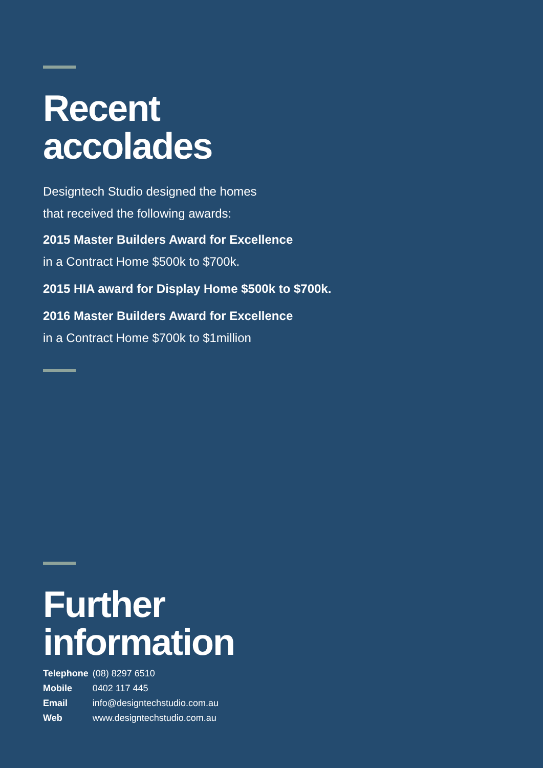Recent
accolades
Designtech Studio designed the homes
that received the following awards:
2015 Master Builders Award for Excellence
in a Contract Home $500k to $700k.
2015 HIA award for Display Home $500k to $700k.
2016 Master Builders Award for Excellence
in a Contract Home $700k to $1million
Further
information
| Telephone | (08) 8297 6510 |
| Mobile | 0402 117 445 |
| Email | info@designtechstudio.com.au |
| Web | www.designtechstudio.com.au |